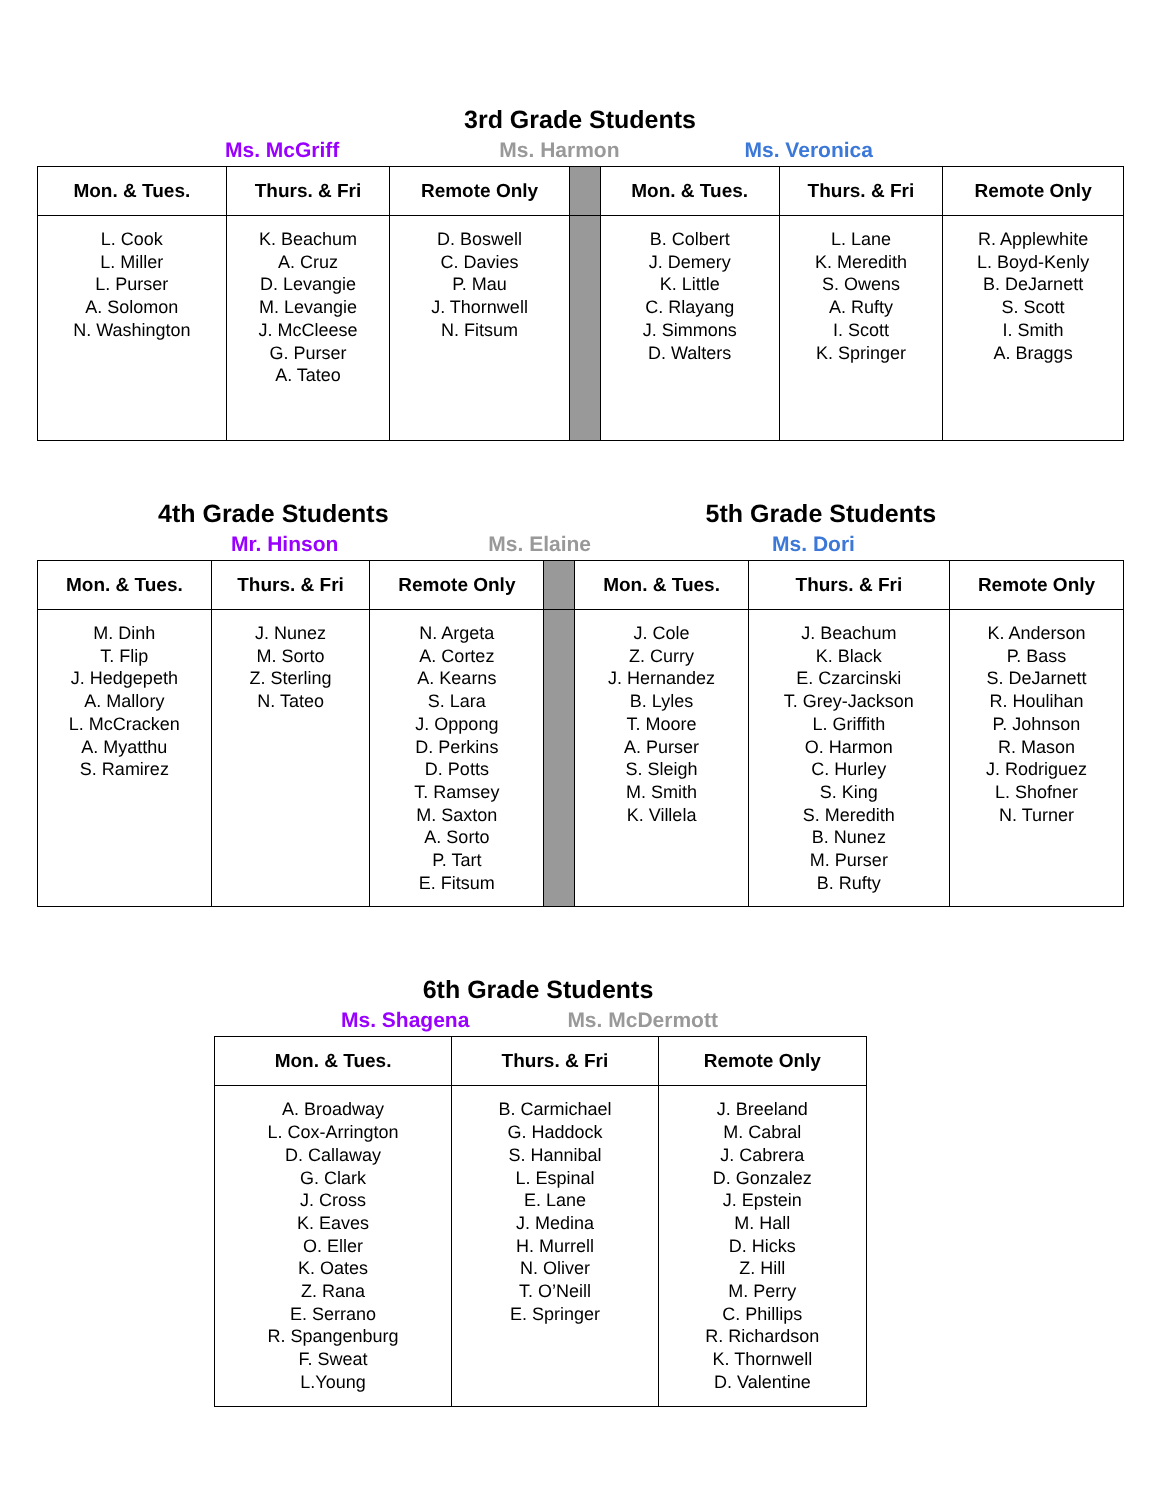3rd Grade Students
Ms. McGriff Ms. Harmon Ms. Veronica
| Mon. & Tues. | Thurs. & Fri | Remote Only | | Mon. & Tues. | Thurs. & Fri | Remote Only |
| --- | --- | --- | --- | --- | --- | --- |
| L. Cook L. Miller L. Purser A. Solomon N. Washington | K. Beachum A. Cruz D. Levangie M. Levangie J. McCleese G. Purser A. Tateo | D. Boswell C. Davies P. Mau J. Thornwell N. Fitsum | | B. Colbert J. Demery K. Little C. Rlayang J. Simmons D. Walters | L. Lane K. Meredith S. Owens A. Rufty I. Scott K. Springer | R. Applewhite L. Boyd-Kenly B. DeJarnett S. Scott I. Smith A. Braggs |
4th Grade Students 5th Grade Students
Mr. Hinson Ms. Elaine Ms. Dori
| Mon. & Tues. | Thurs. & Fri | Remote Only | | Mon. & Tues. | Thurs. & Fri | Remote Only |
| --- | --- | --- | --- | --- | --- | --- |
| M. Dinh T. Flip J. Hedgepeth A. Mallory L. McCracken A. Myatthu S. Ramirez | J. Nunez M. Sorto Z. Sterling N. Tateo | N. Argeta A. Cortez A. Kearns S. Lara J. Oppong D. Perkins D. Potts T. Ramsey M. Saxton A. Sorto P. Tart E. Fitsum | | J. Cole Z. Curry J. Hernandez B. Lyles T. Moore A. Purser S. Sleigh M. Smith K. Villela | J. Beachum K. Black E. Czarcinski T. Grey-Jackson L. Griffith O. Harmon C. Hurley S. King S. Meredith B. Nunez M. Purser B. Rufty | K. Anderson P. Bass S. DeJarnett R. Houlihan P. Johnson R. Mason J. Rodriguez L. Shofner N. Turner |
6th Grade Students
Ms. Shagena Ms. McDermott
| Mon. & Tues. | Thurs. & Fri | Remote Only |
| --- | --- | --- |
| A. Broadway L. Cox-Arrington D. Callaway G. Clark J. Cross K. Eaves O. Eller K. Oates Z. Rana E. Serrano R. Spangenburg F. Sweat L.Young | B. Carmichael G. Haddock S. Hannibal L. Espinal E. Lane J. Medina H. Murrell N. Oliver T. O’Neill E. Springer | J. Breeland M. Cabral J. Cabrera D. Gonzalez J. Epstein M. Hall D. Hicks Z. Hill M. Perry C. Phillips R. Richardson K. Thornwell D. Valentine |